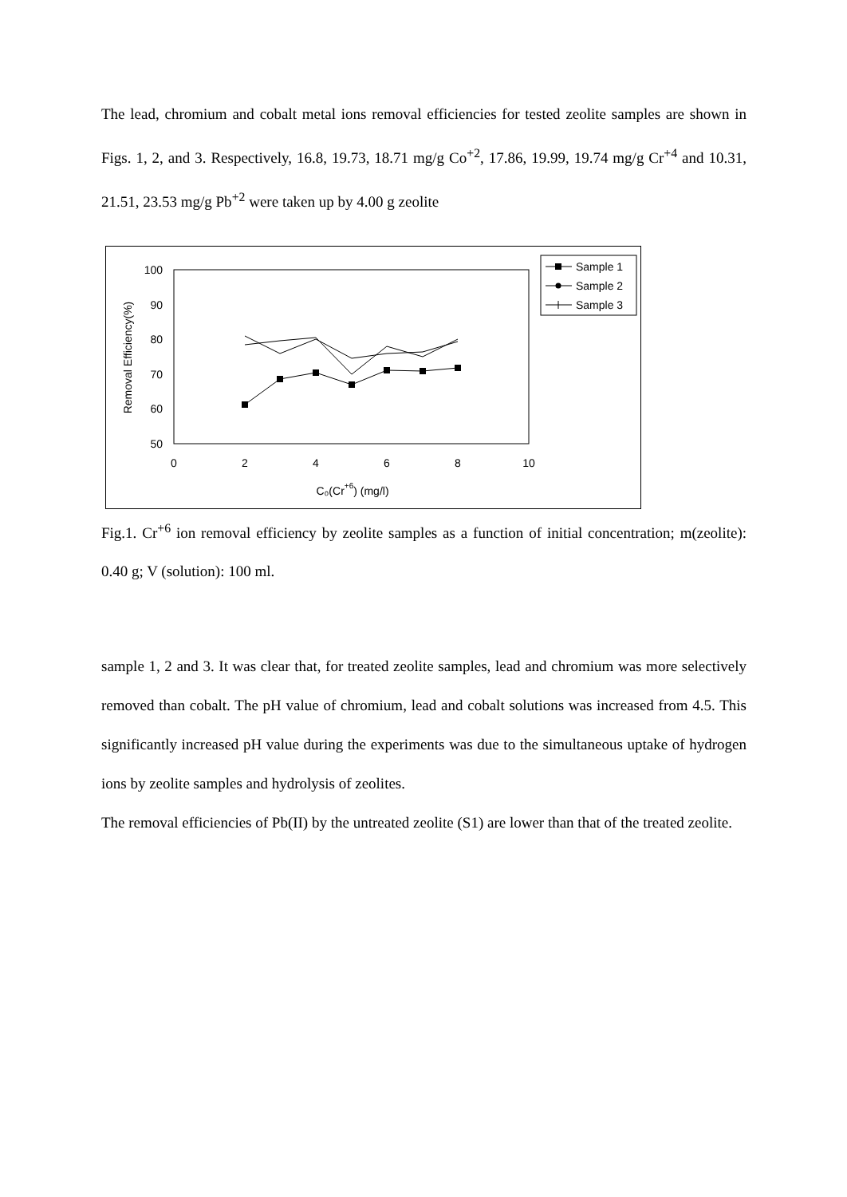The lead, chromium and cobalt metal ions removal efficiencies for tested zeolite samples are shown in Figs. 1, 2, and 3. Respectively, 16.8, 19.73, 18.71 mg/g Co<sup>+2</sup>, 17.86, 19.99, 19.74 mg/g Cr<sup>+4</sup> and 10.31, 21.51, 23.53 mg/g Pb<sup>+2</sup> were taken up by 4.00 g zeolite
100
90
80
70
60
50
0
2
4
6
8
10
C₀(Cr+6) (mg/l)
Removal Efficiency(%)
Sample 1
Sample 2
Sample 3
Fig.1. Cr<sup>+6</sup> ion removal efficiency by zeolite samples as a function of initial concentration; m(zeolite): 0.40 g; V (solution): 100 ml.
sample 1, 2 and 3. It was clear that, for treated zeolite samples, lead and chromium was more selectively removed than cobalt. The pH value of chromium, lead and cobalt solutions was increased from 4.5. This significantly increased pH value during the experiments was due to the simultaneous uptake of hydrogen ions by zeolite samples and hydrolysis of zeolites.
The removal efficiencies of Pb(II) by the untreated zeolite (S1) are lower than that of the treated zeolite.